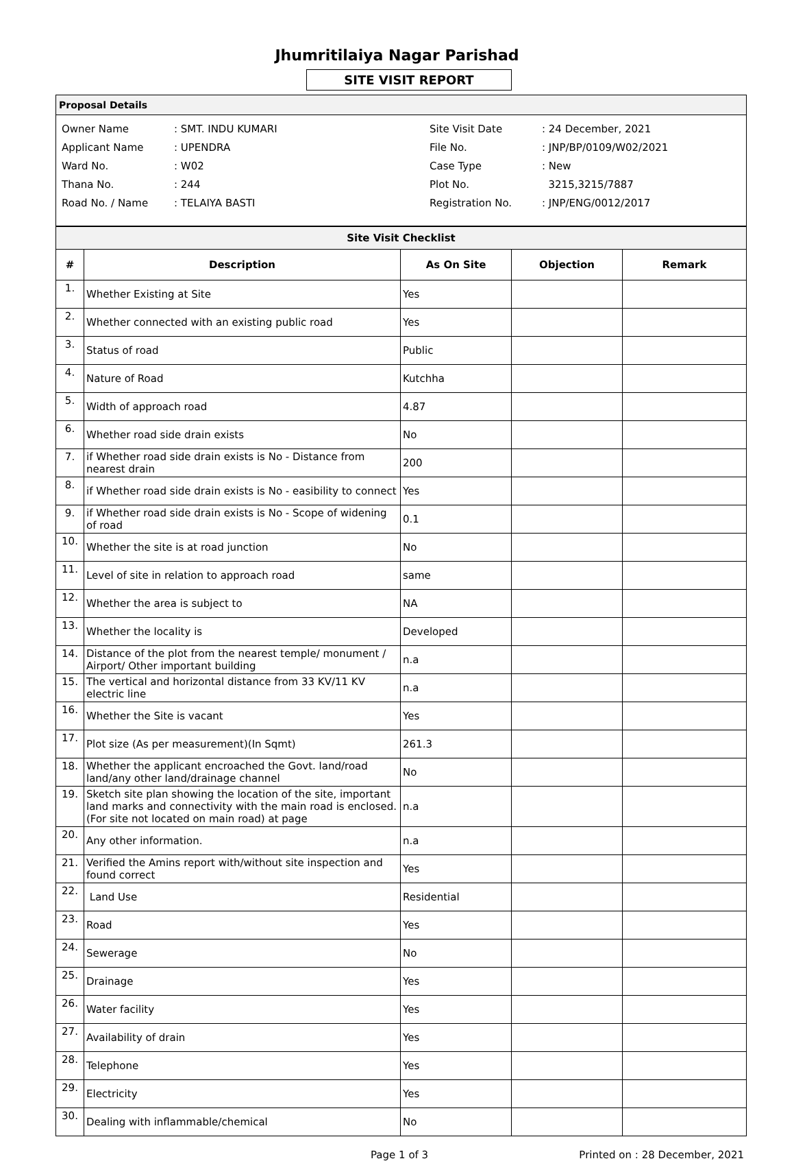Jhumritilaiya Nagar Parishad
SITE VISIT REPORT
Proposal Details
| Owner Name | : SMT. INDU KUMARI |
| Applicant Name | : UPENDRA |
| Ward No. | : W02 |
| Thana No. | : 244 |
| Road No. / Name | : TELAIYA BASTI |
| Site Visit Date | : 24 December, 2021 |
| File No. | : JNP/BP/0109/W02/2021 |
| Case Type | : New |
| Plot No. | 3215,3215/7887 |
| Registration No. | : JNP/ENG/0012/2017 |
| Site Visit Checklist | | | | |
| # | Description | As On Site | Objection | Remark |
| 1. | Whether Existing at Site | Yes | | |
| 2. | Whether connected with an existing public road | Yes | | |
| 3. | Status of road | Public | | |
| 4. | Nature of Road | Kutchha | | |
| 5. | Width of approach road | 4.87 | | |
| 6. | Whether road side drain exists | No | | |
| 7. | if Whether road side drain exists is No - Distance from nearest drain | 200 | | |
| 8. | if Whether road side drain exists is No - easibility to connect | Yes | | |
| 9. | if Whether road side drain exists is No - Scope of widening of road | 0.1 | | |
| 10. | Whether the site is at road junction | No | | |
| 11. | Level of site in relation to approach road | same | | |
| 12. | Whether the area is subject to | NA | | |
| 13. | Whether the locality is | Developed | | |
| 14. | Distance of the plot from the nearest temple/ monument / Airport/ Other important building | n.a | | |
| 15. | The vertical and horizontal distance from 33 KV/11 KV electric line | n.a | | |
| 16. | Whether the Site is vacant | Yes | | |
| 17. | Plot size (As per measurement)(In Sqmt) | 261.3 | | |
| 18. | Whether the applicant encroached the Govt. land/road land/any other land/drainage channel | No | | |
| 19. | Sketch site plan showing the location of the site, important land marks and connectivity with the main road is enclosed. (For site not located on main road) at page | n.a | | |
| 20. | Any other information. | n.a | | |
| 21. | Verified the Amins report with/without site inspection and found correct | Yes | | |
| 22. | Land Use | Residential | | |
| 23. | Road | Yes | | |
| 24. | Sewerage | No | | |
| 25. | Drainage | Yes | | |
| 26. | Water facility | Yes | | |
| 27. | Availability of drain | Yes | | |
| 28. | Telephone | Yes | | |
| 29. | Electricity | Yes | | |
| 30. | Dealing with inflammable/chemical | No | | |
Page 1 of 3 Printed on : 28 December, 2021